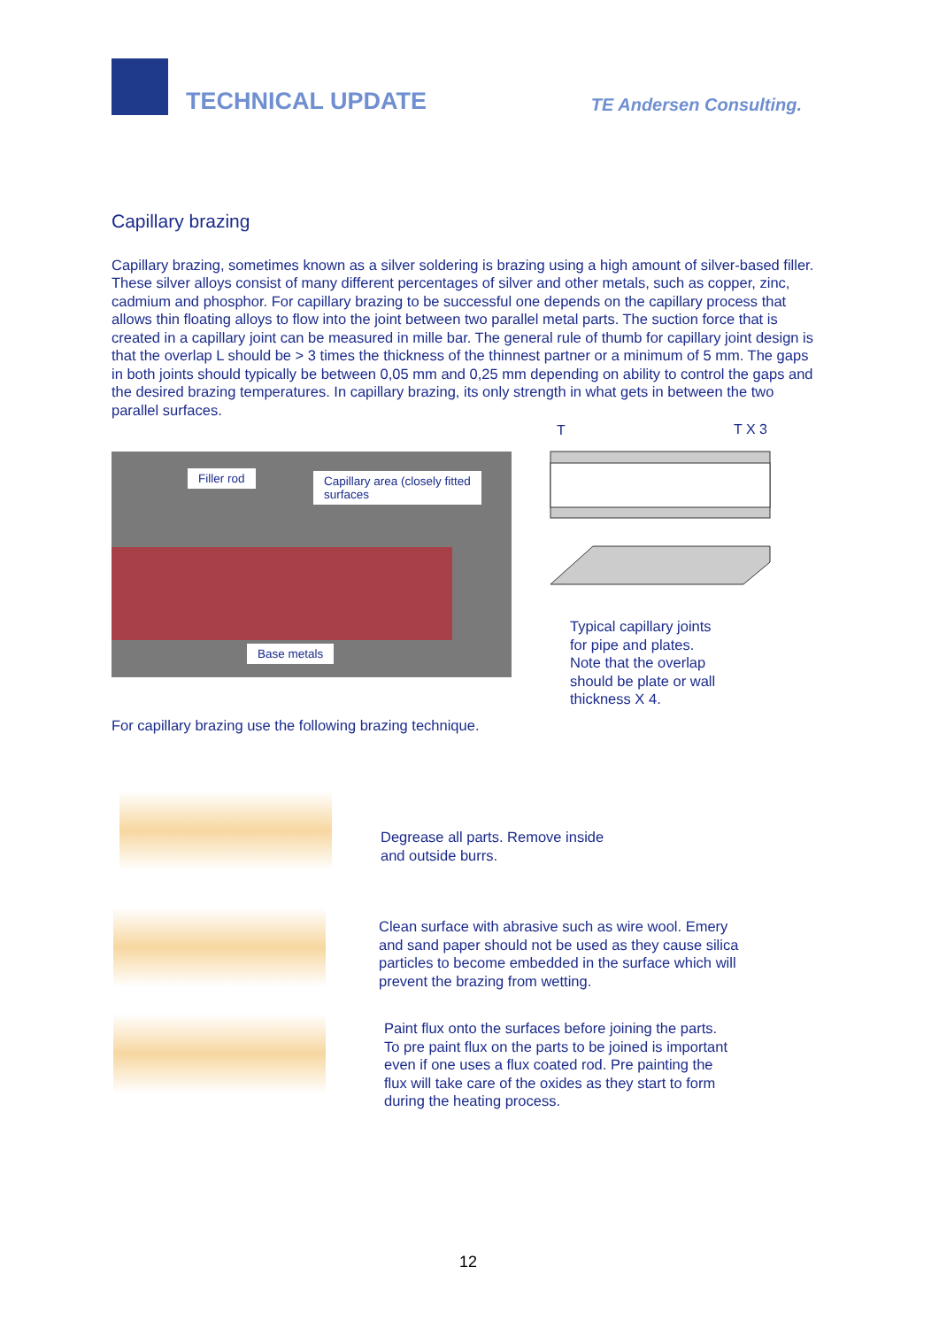TECHNICAL UPDATE TE Andersen Consulting.
Capillary brazing
Capillary brazing, sometimes known as a silver soldering is brazing using a high amount of silver-based filler. These silver alloys consist of many different percentages of silver and other metals, such as copper, zinc, cadmium and phosphor. For capillary brazing to be successful one depends on the capillary process that allows thin floating alloys to flow into the joint between two parallel metal parts. The suction force that is created in a capillary joint can be measured in mille bar. The general rule of thumb for capillary joint design is that the overlap L should be > 3 times the thickness of the thinnest partner or a minimum of 5 mm. The gaps in both joints should typically be between 0,05 mm and 0,25 mm depending on ability to control the gaps and the desired brazing temperatures. In capillary brazing, its only strength in what gets in between the two parallel surfaces.
Filler rod
Capillary area (closely fitted
surfaces
Base metals
T T X 3
Typical capillary joints
for pipe and plates.
Note that the overlap
should be plate or wall
thickness X 4.
For capillary brazing use the following brazing technique.
Degrease all parts. Remove inside
and outside burrs.
Clean surface with abrasive such as wire wool. Emery
and sand paper should not be used as they cause silica
particles to become embedded in the surface which will
prevent the brazing from wetting.
Paint flux onto the surfaces before joining the parts.
To pre paint flux on the parts to be joined is important
even if one uses a flux coated rod. Pre painting the
flux will take care of the oxides as they start to form
during the heating process.
12